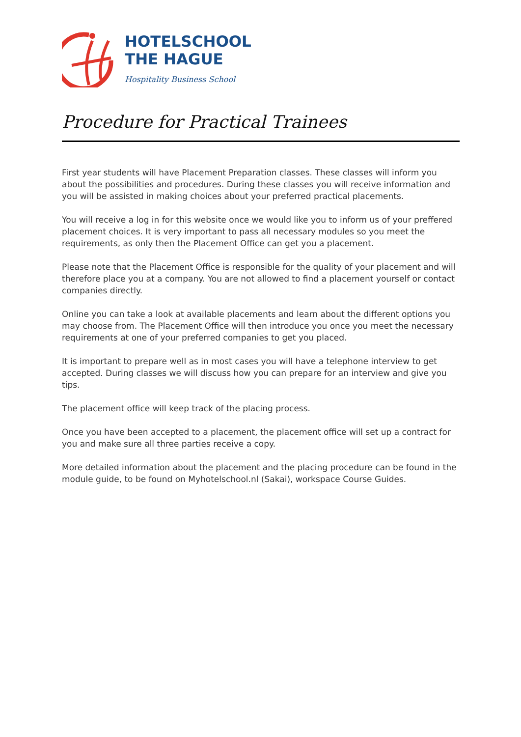HOTELSCHOOL
THE HAGUE
Hospitality Business School
Procedure for Practical Trainees
First year students will have Placement Preparation classes. These classes will inform you about the possibilities and procedures. During these classes you will receive information and you will be assisted in making choices about your preferred practical placements.
You will receive a log in for this website once we would like you to inform us of your preffered placement choices. It is very important to pass all necessary modules so you meet the requirements, as only then the Placement Office can get you a placement.
Please note that the Placement Office is responsible for the quality of your placement and will therefore place you at a company. You are not allowed to find a placement yourself or contact companies directly.
Online you can take a look at available placements and learn about the different options you may choose from. The Placement Office will then introduce you once you meet the necessary requirements at one of your preferred companies to get you placed.
It is important to prepare well as in most cases you will have a telephone interview to get accepted. During classes we will discuss how you can prepare for an interview and give you tips.
The placement office will keep track of the placing process.
Once you have been accepted to a placement, the placement office will set up a contract for you and make sure all three parties receive a copy.
More detailed information about the placement and the placing procedure can be found in the module guide, to be found on Myhotelschool.nl (Sakai), workspace Course Guides.